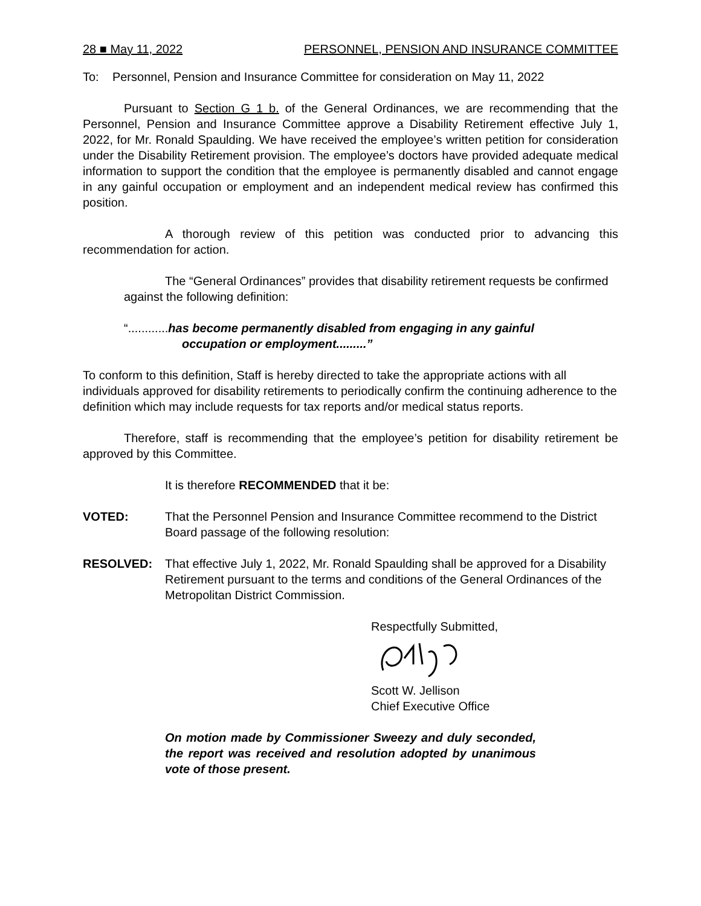28 ■ May 11, 2022 PERSONNEL, PENSION AND INSURANCE COMMITTEE
To: Personnel, Pension and Insurance Committee for consideration on May 11, 2022
Pursuant to Section G 1 b. of the General Ordinances, we are recommending that the Personnel, Pension and Insurance Committee approve a Disability Retirement effective July 1, 2022, for Mr. Ronald Spaulding. We have received the employee’s written petition for consideration under the Disability Retirement provision. The employee’s doctors have provided adequate medical information to support the condition that the employee is permanently disabled and cannot engage in any gainful occupation or employment and an independent medical review has confirmed this position.
A thorough review of this petition was conducted prior to advancing this recommendation for action.
The “General Ordinances” provides that disability retirement requests be confirmed against the following definition:
“............has become permanently disabled from engaging in any gainful
occupation or employment.........”
To conform to this definition, Staff is hereby directed to take the appropriate actions with all individuals approved for disability retirements to periodically confirm the continuing adherence to the definition which may include requests for tax reports and/or medical status reports.
Therefore, staff is recommending that the employee’s petition for disability retirement be approved by this Committee.
It is therefore RECOMMENDED that it be:
VOTED: That the Personnel Pension and Insurance Committee recommend to the District Board passage of the following resolution:
RESOLVED: That effective July 1, 2022, Mr. Ronald Spaulding shall be approved for a Disability Retirement pursuant to the terms and conditions of the General Ordinances of the Metropolitan District Commission.
Respectfully Submitted,
Scott W. Jellison
Chief Executive Office
On motion made by Commissioner Sweezy and duly seconded, the report was received and resolution adopted by unanimous vote of those present.